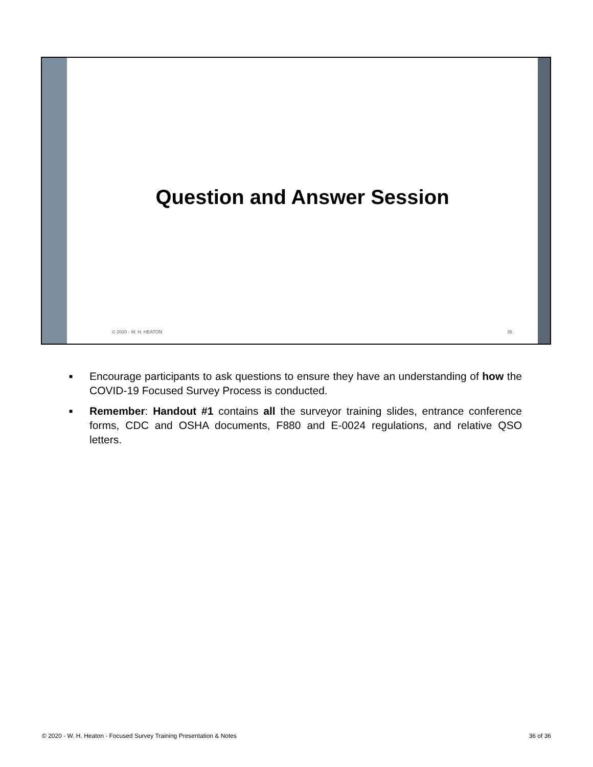Question and Answer Session
© 2020 - W. H. HEATON 36
■ Encourage participants to ask questions to ensure they have an understanding of how the COVID-19 Focused Survey Process is conducted.
■ Remember: Handout #1 contains all the surveyor training slides, entrance conference forms, CDC and OSHA documents, F880 and E-0024 regulations, and relative QSO letters.
© 2020 - W. H. Heaton - Focused Survey Training Presentation & Notes 36 of 36